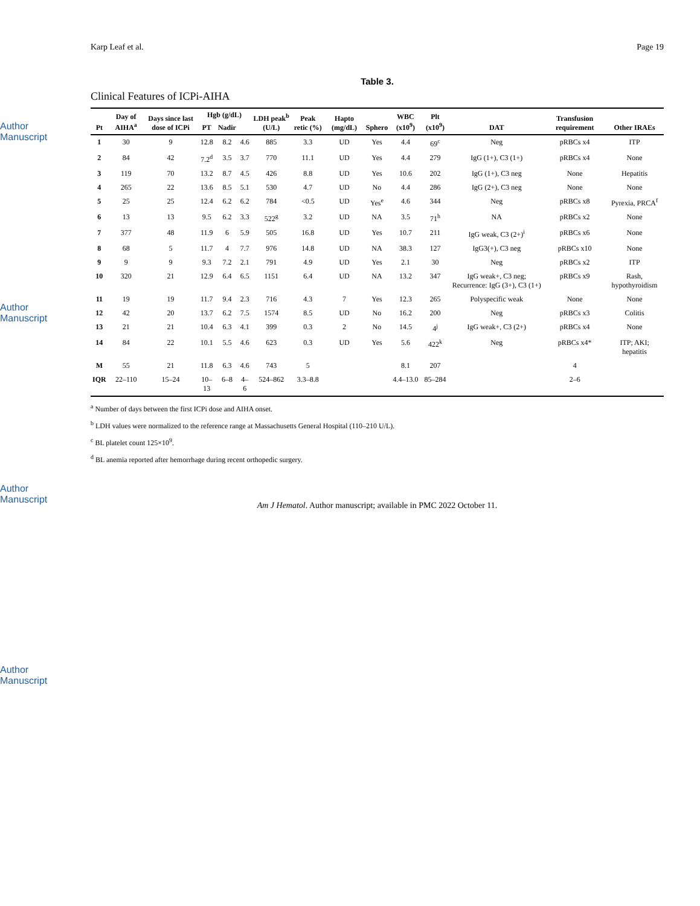Author Manuscript
Author Manuscript
Author Manuscript
Author Manuscript
Karp Leaf et al. Page 19
Table 3.
Clinical Features of ICPi-AIHA
| Pt | Day of AIHA<sup>a</sup> | Days since last dose of ICPi | Hgb (g/dL) | | | LDH peak<sup>b</sup> (U/L) | Peak retic (%) | Hapto (mg/dL) | Sphero | WBC (x10<sup>9</sup>) | Plt (x10<sup>9</sup>) | DAT | Transfusion requirement | Other IRAEs |
| --- | --- | --- | --- | --- | --- | --- | --- | --- | --- | --- | --- | --- | --- | --- |
| | | | PT | Nadir | | | | | | | | | | |
| 1 | 30 | 9 | 12.8 | 8.2 | 4.6 | 885 | 3.3 | UD | Yes | 4.4 | 69<sup>c</sup> | Neg | pRBCs x4 | ITP |
| 2 | 84 | 42 | 7.2<sup>d</sup> | 3.5 | 3.7 | 770 | 11.1 | UD | Yes | 4.4 | 279 | IgG (1+), C3 (1+) | pRBCs x4 | None |
| 3 | 119 | 70 | 13.2 | 8.7 | 4.5 | 426 | 8.8 | UD | Yes | 10.6 | 202 | IgG (1+), C3 neg | None | Hepatitis |
| 4 | 265 | 22 | 13.6 | 8.5 | 5.1 | 530 | 4.7 | UD | No | 4.4 | 286 | IgG (2+), C3 neg | None | None |
| 5 | 25 | 25 | 12.4 | 6.2 | 6.2 | 784 | <0.5 | UD | Yes<sup>e</sup> | 4.6 | 344 | Neg | pRBCs x8 | Pyrexia, PRCA<sup>f</sup> |
| 6 | 13 | 13 | 9.5 | 6.2 | 3.3 | 522<sup>g</sup> | 3.2 | UD | NA | 3.5 | 71<sup>h</sup> | NA | pRBCs x2 | None |
| 7 | 377 | 48 | 11.9 | 6 | 5.9 | 505 | 16.8 | UD | Yes | 10.7 | 211 | IgG weak, C3 (2+)<sup>i</sup> | pRBCs x6 | None |
| 8 | 68 | 5 | 11.7 | 4 | 7.7 | 976 | 14.8 | UD | NA | 38.3 | 127 | IgG3(+), C3 neg | pRBCs x10 | None |
| 9 | 9 | 9 | 9.3 | 7.2 | 2.1 | 791 | 4.9 | UD | Yes | 2.1 | 30 | Neg | pRBCs x2 | ITP |
| 10 | 320 | 21 | 12.9 | 6.4 | 6.5 | 1151 | 6.4 | UD | NA | 13.2 | 347 | IgG weak+, C3 neg; Recurrence: IgG (3+), C3 (1+) | pRBCs x9 | Rash, hypothyroidism |
| 11 | 19 | 19 | 11.7 | 9.4 | 2.3 | 716 | 4.3 | 7 | Yes | 12.3 | 265 | Polyspecific weak | None | None |
| 12 | 42 | 20 | 13.7 | 6.2 | 7.5 | 1574 | 8.5 | UD | No | 16.2 | 200 | Neg | pRBCs x3 | Colitis |
| 13 | 21 | 21 | 10.4 | 6.3 | 4.1 | 399 | 0.3 | 2 | No | 14.5 | 4<sup>j</sup> | IgG weak+, C3 (2+) | pRBCs x4 | None |
| 14 | 84 | 22 | 10.1 | 5.5 | 4.6 | 623 | 0.3 | UD | Yes | 5.6 | 422<sup>k</sup> | Neg | pRBCs x4* | ITP; AKI; hepatitis |
| M | 55 | 21 | 11.8 | 6.3 | 4.6 | 743 | 5 | | | 8.1 | 207 | | 4 | |
| IQR | 22–110 | 15–24 | 10–13 | 6–8 | 4–6 | 524–862 | 3.3–8.8 | | | 4.4–13.0 | 85–284 | | 2–6 | |
<sup>a</sup> Number of days between the first ICPi dose and AIHA onset.
<sup>b</sup> LDH values were normalized to the reference range at Massachusetts General Hospital (110–210 U/L).
<sup>c</sup> BL platelet count 125×10<sup>9</sup>.
<sup>d</sup> BL anemia reported after hemorrhage during recent orthopedic surgery.
Am J Hematol. Author manuscript; available in PMC 2022 October 11.